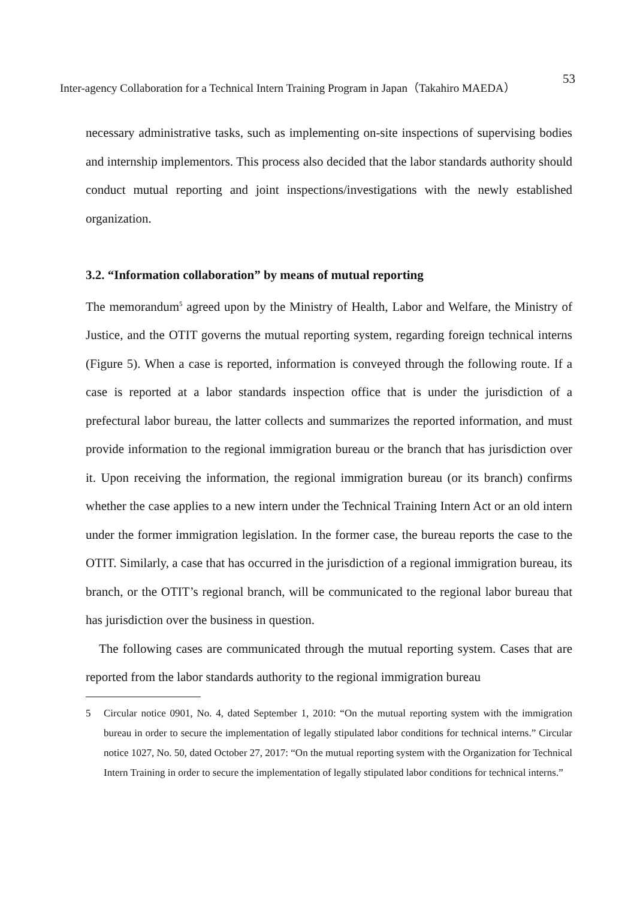Inter-agency Collaboration for a Technical Intern Training Program in Japan（Takahiro MAEDA） 53
necessary administrative tasks, such as implementing on-site inspections of supervising bodies and internship implementors. This process also decided that the labor standards authority should conduct mutual reporting and joint inspections/investigations with the newly established organization.
3.2. “Information collaboration” by means of mutual reporting
The memorandum<sup>5</sup> agreed upon by the Ministry of Health, Labor and Welfare, the Ministry of Justice, and the OTIT governs the mutual reporting system, regarding foreign technical interns (Figure 5). When a case is reported, information is conveyed through the following route. If a case is reported at a labor standards inspection office that is under the jurisdiction of a prefectural labor bureau, the latter collects and summarizes the reported information, and must provide information to the regional immigration bureau or the branch that has jurisdiction over it. Upon receiving the information, the regional immigration bureau (or its branch) confirms whether the case applies to a new intern under the Technical Training Intern Act or an old intern under the former immigration legislation. In the former case, the bureau reports the case to the OTIT. Similarly, a case that has occurred in the jurisdiction of a regional immigration bureau, its branch, or the OTIT’s regional branch, will be communicated to the regional labor bureau that has jurisdiction over the business in question.
The following cases are communicated through the mutual reporting system. Cases that are reported from the labor standards authority to the regional immigration bureau
5 Circular notice 0901, No. 4, dated September 1, 2010: “On the mutual reporting system with the immigration bureau in order to secure the implementation of legally stipulated labor conditions for technical interns.” Circular notice 1027, No. 50, dated October 27, 2017: “On the mutual reporting system with the Organization for Technical Intern Training in order to secure the implementation of legally stipulated labor conditions for technical interns.”